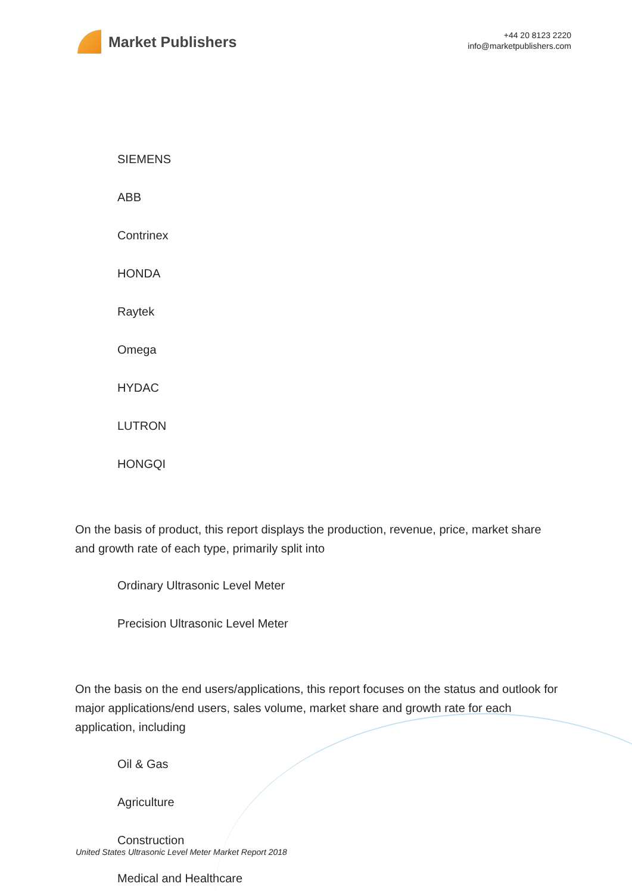Market Publishers
+44 20 8123 2220
info@marketpublishers.com
SIEMENS
ABB
Contrinex
HONDA
Raytek
Omega
HYDAC
LUTRON
HONGQI
On the basis of product, this report displays the production, revenue, price, market share and growth rate of each type, primarily split into
Ordinary Ultrasonic Level Meter
Precision Ultrasonic Level Meter
On the basis on the end users/applications, this report focuses on the status and outlook for major applications/end users, sales volume, market share and growth rate for each application, including
Oil & Gas
Agriculture
Construction
Medical and Healthcare
United States Ultrasonic Level Meter Market Report 2018